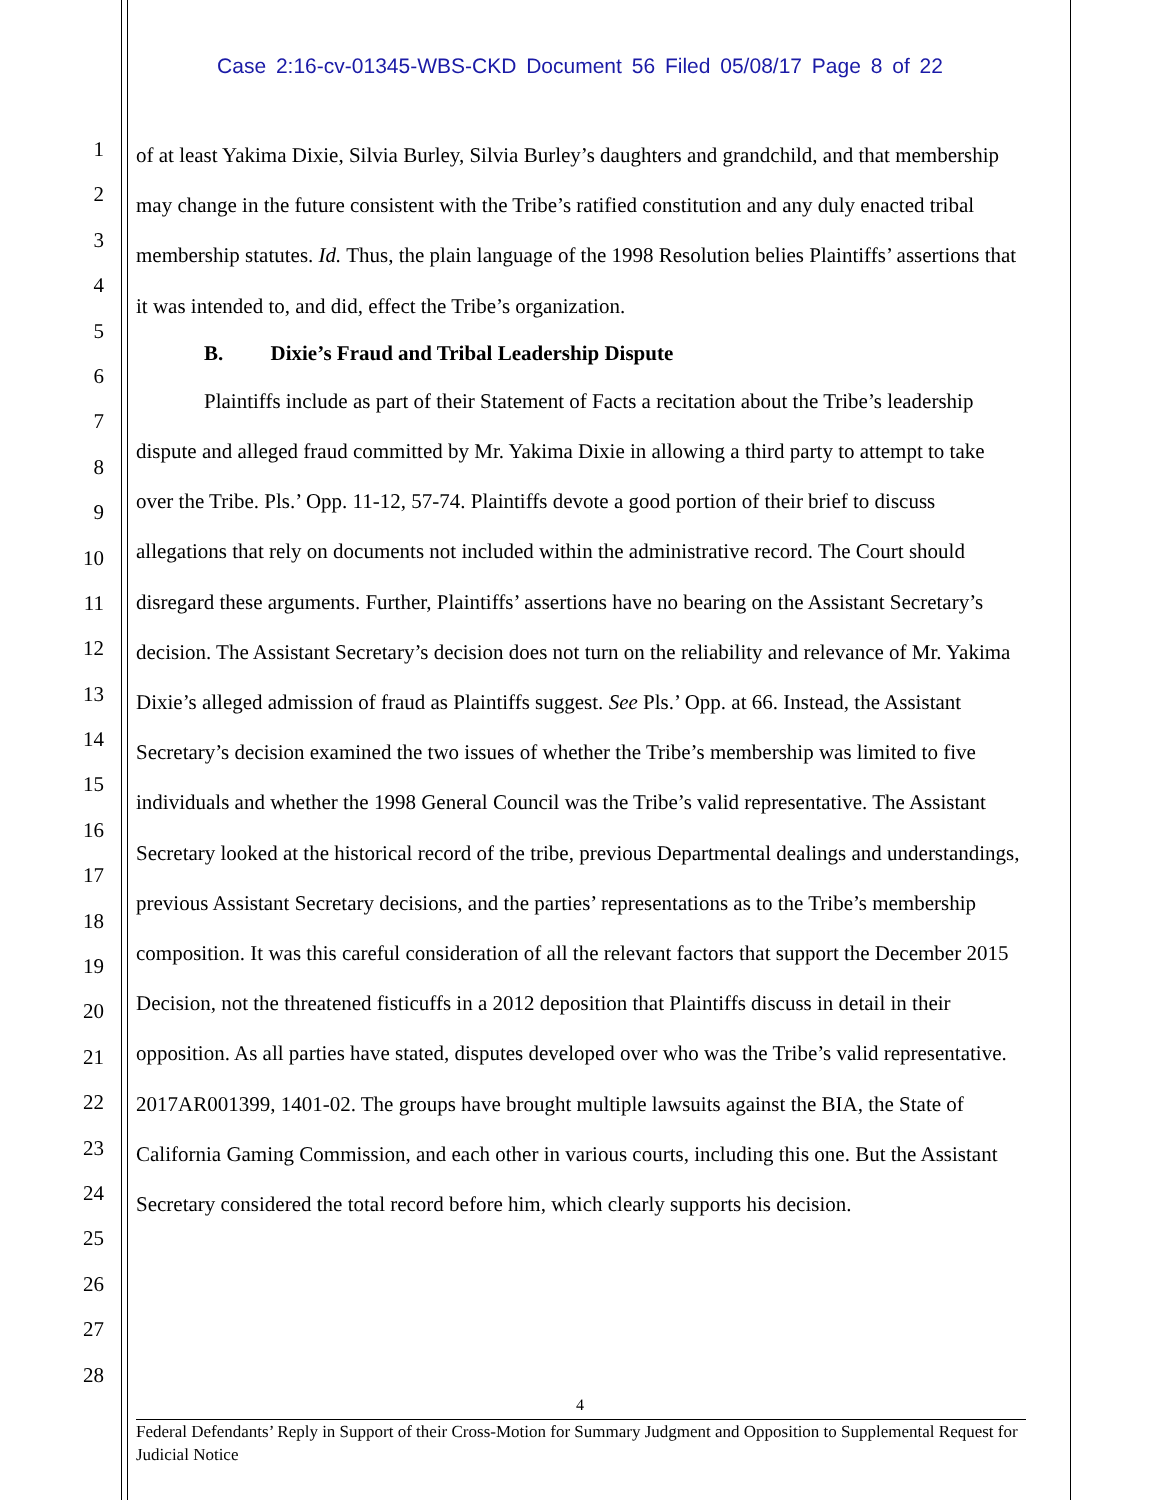Case 2:16-cv-01345-WBS-CKD Document 56 Filed 05/08/17 Page 8 of 22
1
2
3
4
5
6
7
8
9
10
11
12
13
14
15
16
17
18
19
20
21
22
23
24
25
26
27
28
of at least Yakima Dixie, Silvia Burley, Silvia Burley’s daughters and grandchild, and that membership may change in the future consistent with the Tribe’s ratified constitution and any duly enacted tribal membership statutes. Id. Thus, the plain language of the 1998 Resolution belies Plaintiffs’ assertions that it was intended to, and did, effect the Tribe’s organization.
B. Dixie’s Fraud and Tribal Leadership Dispute
Plaintiffs include as part of their Statement of Facts a recitation about the Tribe’s leadership dispute and alleged fraud committed by Mr. Yakima Dixie in allowing a third party to attempt to take over the Tribe. Pls.’ Opp. 11-12, 57-74. Plaintiffs devote a good portion of their brief to discuss allegations that rely on documents not included within the administrative record. The Court should disregard these arguments. Further, Plaintiffs’ assertions have no bearing on the Assistant Secretary’s decision. The Assistant Secretary’s decision does not turn on the reliability and relevance of Mr. Yakima Dixie’s alleged admission of fraud as Plaintiffs suggest. See Pls.’ Opp. at 66. Instead, the Assistant Secretary’s decision examined the two issues of whether the Tribe’s membership was limited to five individuals and whether the 1998 General Council was the Tribe’s valid representative. The Assistant Secretary looked at the historical record of the tribe, previous Departmental dealings and understandings, previous Assistant Secretary decisions, and the parties’ representations as to the Tribe’s membership composition. It was this careful consideration of all the relevant factors that support the December 2015 Decision, not the threatened fisticuffs in a 2012 deposition that Plaintiffs discuss in detail in their opposition. As all parties have stated, disputes developed over who was the Tribe’s valid representative. 2017AR001399, 1401-02. The groups have brought multiple lawsuits against the BIA, the State of California Gaming Commission, and each other in various courts, including this one. But the Assistant Secretary considered the total record before him, which clearly supports his decision.
4
Federal Defendants’ Reply in Support of their Cross-Motion for Summary Judgment and Opposition to Supplemental Request for Judicial Notice